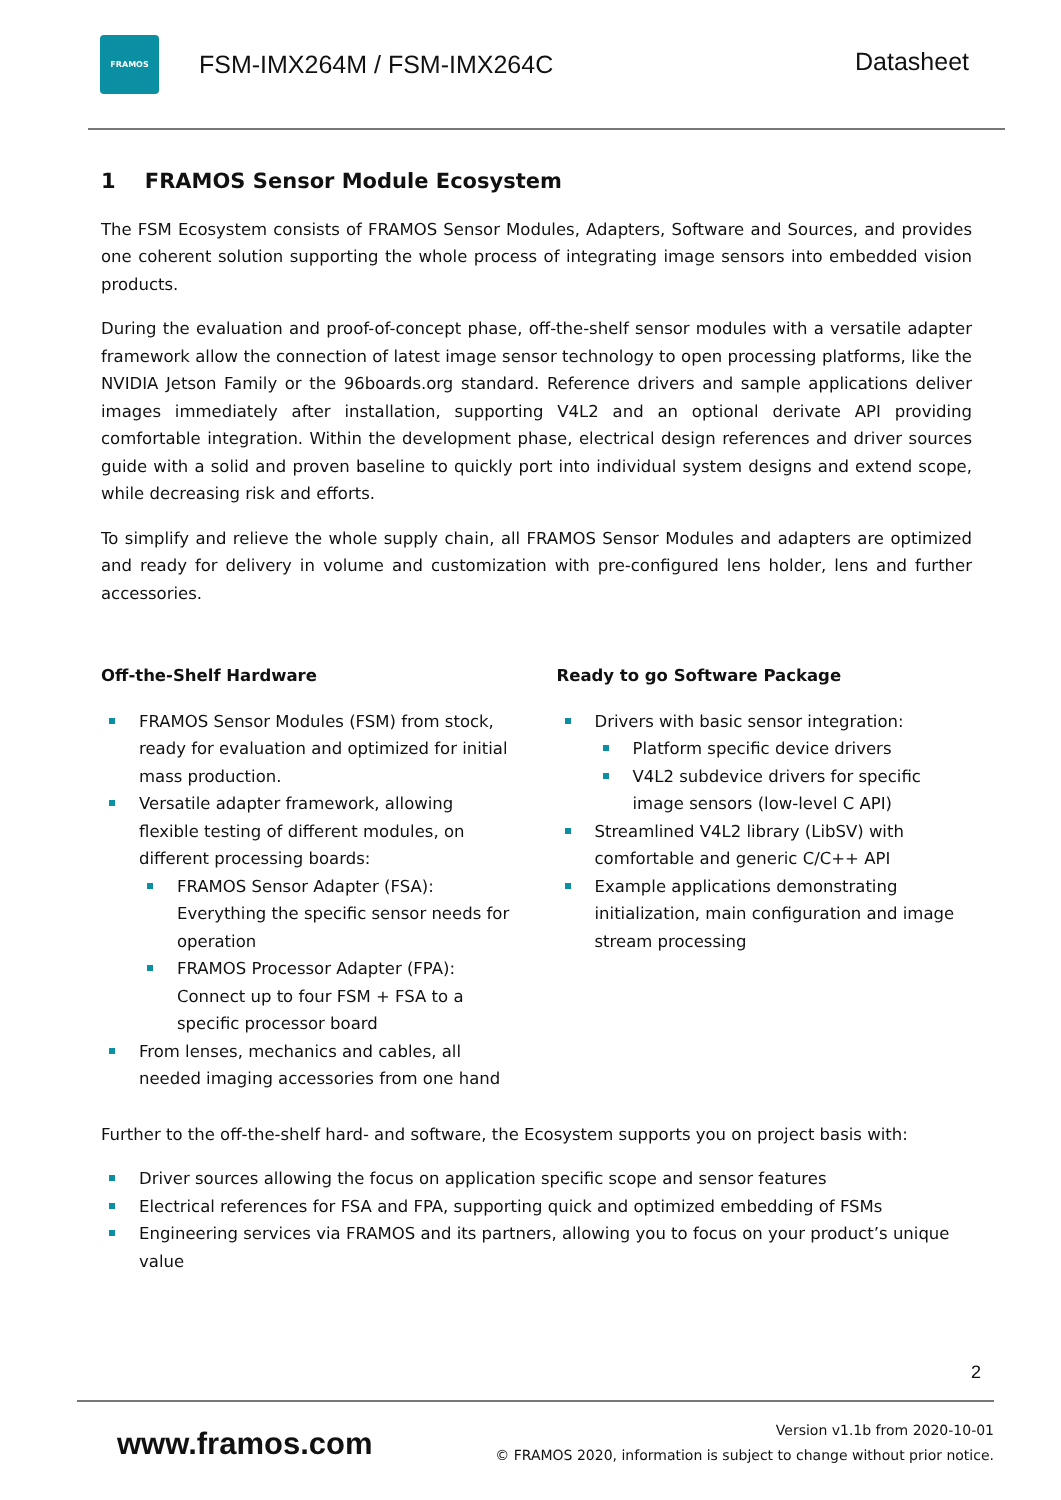FRAMOS
FSM-IMX264M / FSM-IMX264C
Datasheet
1 FRAMOS Sensor Module Ecosystem
The FSM Ecosystem consists of FRAMOS Sensor Modules, Adapters, Software and Sources, and provides one coherent solution supporting the whole process of integrating image sensors into embedded vision products.
During the evaluation and proof-of-concept phase, off-the-shelf sensor modules with a versatile adapter framework allow the connection of latest image sensor technology to open processing platforms, like the NVIDIA Jetson Family or the 96boards.org standard. Reference drivers and sample applications deliver images immediately after installation, supporting V4L2 and an optional derivate API providing comfortable integration. Within the development phase, electrical design references and driver sources guide with a solid and proven baseline to quickly port into individual system designs and extend scope, while decreasing risk and efforts.
To simplify and relieve the whole supply chain, all FRAMOS Sensor Modules and adapters are optimized and ready for delivery in volume and customization with pre-configured lens holder, lens and further accessories.
Off-the-Shelf Hardware
FRAMOS Sensor Modules (FSM) from stock, ready for evaluation and optimized for initial mass production.
Versatile adapter framework, allowing flexible testing of different modules, on different processing boards:
FRAMOS Sensor Adapter (FSA): Everything the specific sensor needs for operation
FRAMOS Processor Adapter (FPA): Connect up to four FSM + FSA to a specific processor board
From lenses, mechanics and cables, all needed imaging accessories from one hand
Ready to go Software Package
Drivers with basic sensor integration:
Platform specific device drivers
V4L2 subdevice drivers for specific image sensors (low-level C API)
Streamlined V4L2 library (LibSV) with comfortable and generic C/C++ API
Example applications demonstrating initialization, main configuration and image stream processing
Further to the off-the-shelf hard- and software, the Ecosystem supports you on project basis with:
Driver sources allowing the focus on application specific scope and sensor features
Electrical references for FSA and FPA, supporting quick and optimized embedding of FSMs
Engineering services via FRAMOS and its partners, allowing you to focus on your product’s unique value
2
www.framos.com
Version v1.1b from 2020-10-01
© FRAMOS 2020, information is subject to change without prior notice.